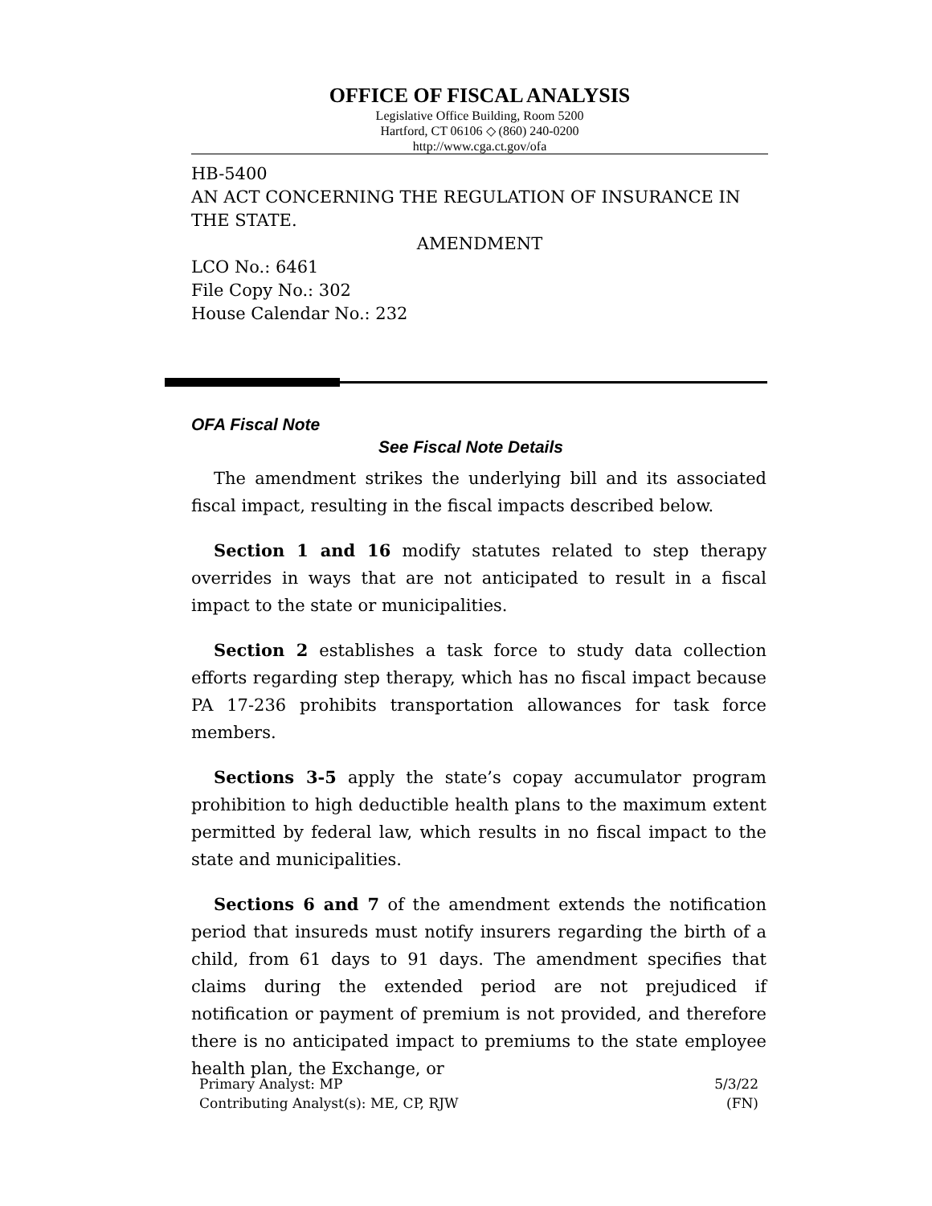OFFICE OF FISCAL ANALYSIS
Legislative Office Building, Room 5200
Hartford, CT 06106 ◇ (860) 240-0200
http://www.cga.ct.gov/ofa
HB-5400
AN ACT CONCERNING THE REGULATION OF INSURANCE IN THE STATE.
AMENDMENT
LCO No.: 6461
File Copy No.: 302
House Calendar No.: 232
OFA Fiscal Note
See Fiscal Note Details
The amendment strikes the underlying bill and its associated fiscal impact, resulting in the fiscal impacts described below.
Section 1 and 16 modify statutes related to step therapy overrides in ways that are not anticipated to result in a fiscal impact to the state or municipalities.
Section 2 establishes a task force to study data collection efforts regarding step therapy, which has no fiscal impact because PA 17-236 prohibits transportation allowances for task force members.
Sections 3-5 apply the state’s copay accumulator program prohibition to high deductible health plans to the maximum extent permitted by federal law, which results in no fiscal impact to the state and municipalities.
Sections 6 and 7 of the amendment extends the notification period that insureds must notify insurers regarding the birth of a child, from 61 days to 91 days. The amendment specifies that claims during the extended period are not prejudiced if notification or payment of premium is not provided, and therefore there is no anticipated impact to premiums to the state employee health plan, the Exchange, or
Primary Analyst: MP 5/3/22
Contributing Analyst(s): ME, CP, RJW (FN)